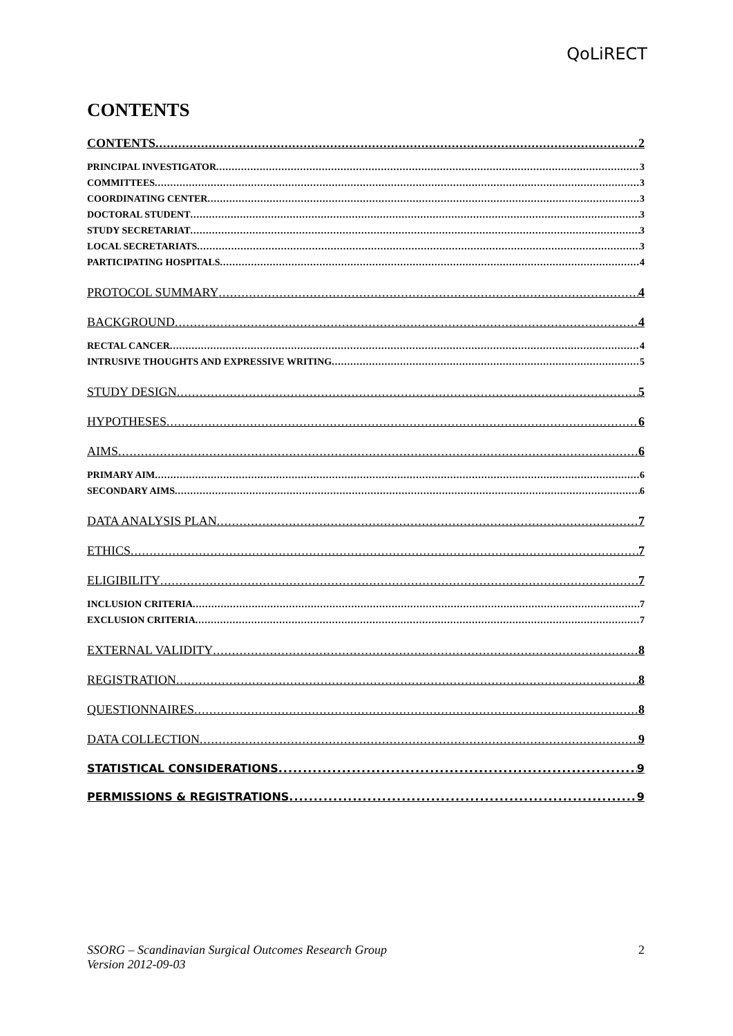QoLiRECT
CONTENTS
CONTENTS 2
PRINCIPAL INVESTIGATOR 3
COMMITTEES 3
COORDINATING CENTER 3
DOCTORAL STUDENT 3
STUDY SECRETARIAT 3
LOCAL SECRETARIATS 3
PARTICIPATING HOSPITALS 4
PROTOCOL SUMMARY 4
BACKGROUND 4
RECTAL CANCER 4
INTRUSIVE THOUGHTS AND EXPRESSIVE WRITING 5
STUDY DESIGN 5
HYPOTHESES 6
AIMS 6
PRIMARY AIM 6
SECONDARY AIMS 6
DATA ANALYSIS PLAN 7
ETHICS 7
ELIGIBILITY 7
INCLUSION CRITERIA 7
EXCLUSION CRITERIA 7
EXTERNAL VALIDITY 8
REGISTRATION 8
QUESTIONNAIRES 8
DATA COLLECTION 9
STATISTICAL CONSIDERATIONS 9
PERMISSIONS & REGISTRATIONS 9
SSORG – Scandinavian Surgical Outcomes Research Group
Version 2012-09-03
2